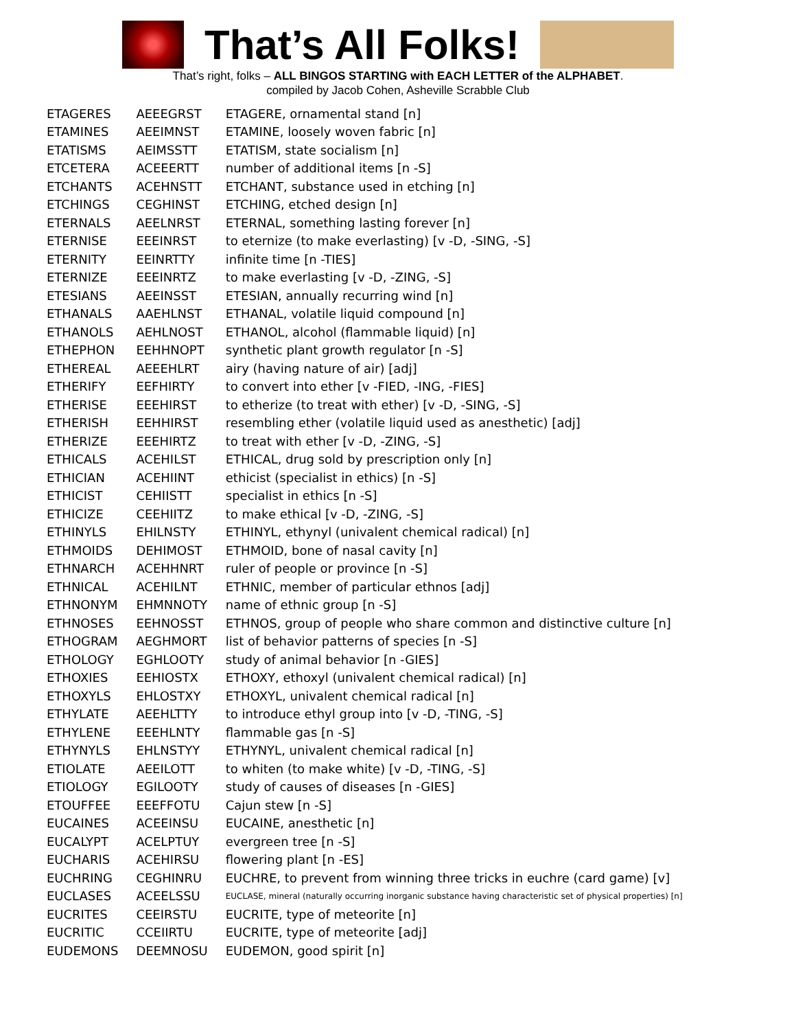That’s All Folks!
That’s right, folks – ALL BINGOS STARTING with EACH LETTER of the ALPHABET.
compiled by Jacob Cohen, Asheville Scrabble Club
| ETAGERES | AEEEGRST | ETAGERE, ornamental stand [n] |
| ETAMINES | AEEIMNST | ETAMINE, loosely woven fabric [n] |
| ETATISMS | AEIMSSTT | ETATISM, state socialism [n] |
| ETCETERA | ACEEERTT | number of additional items [n -S] |
| ETCHANTS | ACEHNSTT | ETCHANT, substance used in etching [n] |
| ETCHINGS | CEGHINST | ETCHING, etched design [n] |
| ETERNALS | AEELNRST | ETERNAL, something lasting forever [n] |
| ETERNISE | EEEINRST | to eternize (to make everlasting) [v -D, -SING, -S] |
| ETERNITY | EEINRTTY | infinite time [n -TIES] |
| ETERNIZE | EEEINRTZ | to make everlasting [v -D, -ZING, -S] |
| ETESIANS | AEEINSST | ETESIAN, annually recurring wind [n] |
| ETHANALS | AAEHLNST | ETHANAL, volatile liquid compound [n] |
| ETHANOLS | AEHLNOST | ETHANOL, alcohol (flammable liquid) [n] |
| ETHEPHON | EEHHNOPT | synthetic plant growth regulator [n -S] |
| ETHEREAL | AEEEHLRT | airy (having nature of air) [adj] |
| ETHERIFY | EEFHIRTY | to convert into ether [v -FIED, -ING, -FIES] |
| ETHERISE | EEEHIRST | to etherize (to treat with ether) [v -D, -SING, -S] |
| ETHERISH | EEHHIRST | resembling ether (volatile liquid used as anesthetic) [adj] |
| ETHERIZE | EEEHIRTZ | to treat with ether [v -D, -ZING, -S] |
| ETHICALS | ACEHILST | ETHICAL, drug sold by prescription only [n] |
| ETHICIAN | ACEHIINT | ethicist (specialist in ethics) [n -S] |
| ETHICIST | CEHIISTT | specialist in ethics [n -S] |
| ETHICIZE | CEEHIITZ | to make ethical [v -D, -ZING, -S] |
| ETHINYLS | EHILNSTY | ETHINYL, ethynyl (univalent chemical radical) [n] |
| ETHMOIDS | DEHIMOST | ETHMOID, bone of nasal cavity [n] |
| ETHNARCH | ACEHHNRT | ruler of people or province [n -S] |
| ETHNICAL | ACEHILNT | ETHNIC, member of particular ethnos [adj] |
| ETHNONYM | EHMNNOTY | name of ethnic group [n -S] |
| ETHNOSES | EEHNOSST | ETHNOS, group of people who share common and distinctive culture [n] |
| ETHOGRAM | AEGHMORT | list of behavior patterns of species [n -S] |
| ETHOLOGY | EGHLOOTY | study of animal behavior [n -GIES] |
| ETHOXIES | EEHIOSTX | ETHOXY, ethoxyl (univalent chemical radical) [n] |
| ETHOXYLS | EHLOSTXY | ETHOXYL, univalent chemical radical [n] |
| ETHYLATE | AEEHLTTY | to introduce ethyl group into [v -D, -TING, -S] |
| ETHYLENE | EEEHLNTY | flammable gas [n -S] |
| ETHYNYLS | EHLNSTYY | ETHYNYL, univalent chemical radical [n] |
| ETIOLATE | AEEILOTT | to whiten (to make white) [v -D, -TING, -S] |
| ETIOLOGY | EGILOOTY | study of causes of diseases [n -GIES] |
| ETOUFFEE | EEEFFOTU | Cajun stew [n -S] |
| EUCAINES | ACEEINSU | EUCAINE, anesthetic [n] |
| EUCALYPT | ACELPTUY | evergreen tree [n -S] |
| EUCHARIS | ACEHIRSU | flowering plant [n -ES] |
| EUCHRING | CEGHINRU | EUCHRE, to prevent from winning three tricks in euchre (card game) [v] |
| EUCLASES | ACEELSSU | EUCLASE, mineral (naturally occurring inorganic substance having characteristic set of physical properties) [n] |
| EUCRITES | CEEIRSTU | EUCRITE, type of meteorite [n] |
| EUCRITIC | CCEIIRTU | EUCRITE, type of meteorite [adj] |
| EUDEMONS | DEEMNOSU | EUDEMON, good spirit [n] |